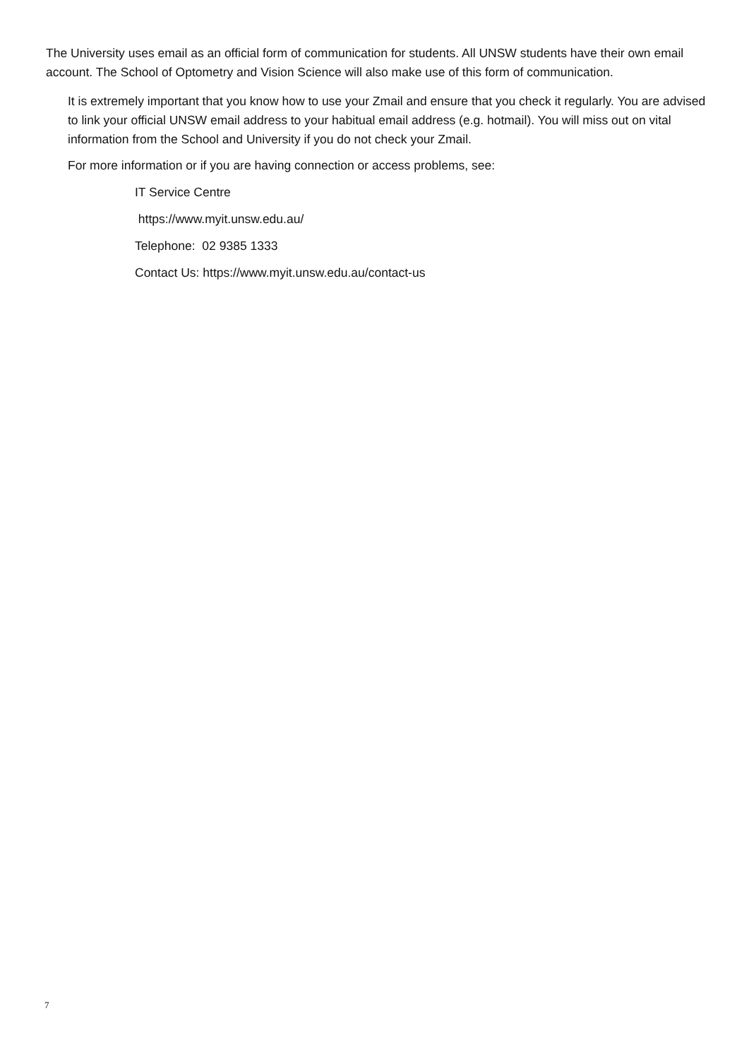The University uses email as an official form of communication for students. All UNSW students have their own email account. The School of Optometry and Vision Science will also make use of this form of communication.
It is extremely important that you know how to use your Zmail and ensure that you check it regularly. You are advised to link your official UNSW email address to your habitual email address (e.g. hotmail). You will miss out on vital information from the School and University if you do not check your Zmail.
For more information or if you are having connection or access problems, see:
IT Service Centre
https://www.myit.unsw.edu.au/
Telephone: 02 9385 1333
Contact Us: https://www.myit.unsw.edu.au/contact-us
7